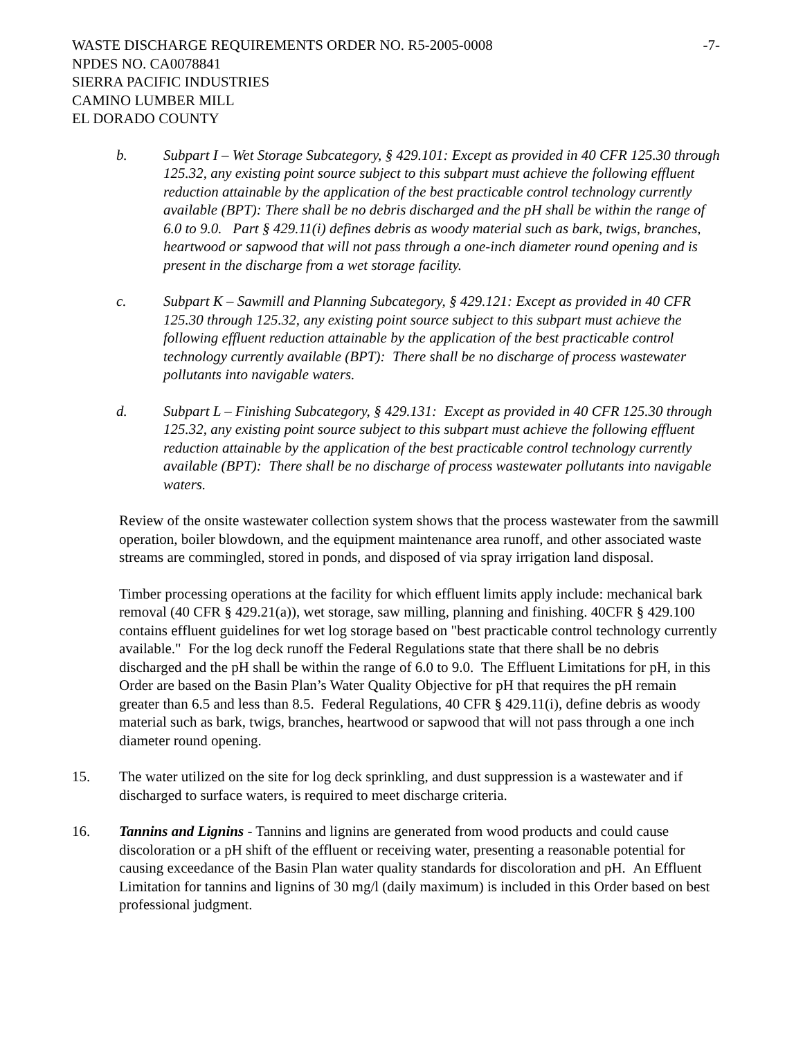WASTE DISCHARGE REQUIREMENTS ORDER NO. R5-2005-0008
-7-
NPDES NO. CA0078841
SIERRA PACIFIC INDUSTRIES
CAMINO LUMBER MILL
EL DORADO COUNTY
b. Subpart I – Wet Storage Subcategory, § 429.101: Except as provided in 40 CFR 125.30 through 125.32, any existing point source subject to this subpart must achieve the following effluent reduction attainable by the application of the best practicable control technology currently available (BPT): There shall be no debris discharged and the pH shall be within the range of 6.0 to 9.0. Part § 429.11(i) defines debris as woody material such as bark, twigs, branches, heartwood or sapwood that will not pass through a one-inch diameter round opening and is present in the discharge from a wet storage facility.
c. Subpart K – Sawmill and Planning Subcategory, § 429.121: Except as provided in 40 CFR 125.30 through 125.32, any existing point source subject to this subpart must achieve the following effluent reduction attainable by the application of the best practicable control technology currently available (BPT): There shall be no discharge of process wastewater pollutants into navigable waters.
d. Subpart L – Finishing Subcategory, § 429.131: Except as provided in 40 CFR 125.30 through 125.32, any existing point source subject to this subpart must achieve the following effluent reduction attainable by the application of the best practicable control technology currently available (BPT): There shall be no discharge of process wastewater pollutants into navigable waters.
Review of the onsite wastewater collection system shows that the process wastewater from the sawmill operation, boiler blowdown, and the equipment maintenance area runoff, and other associated waste streams are commingled, stored in ponds, and disposed of via spray irrigation land disposal.
Timber processing operations at the facility for which effluent limits apply include: mechanical bark removal (40 CFR § 429.21(a)), wet storage, saw milling, planning and finishing. 40CFR § 429.100 contains effluent guidelines for wet log storage based on "best practicable control technology currently available." For the log deck runoff the Federal Regulations state that there shall be no debris discharged and the pH shall be within the range of 6.0 to 9.0. The Effluent Limitations for pH, in this Order are based on the Basin Plan’s Water Quality Objective for pH that requires the pH remain greater than 6.5 and less than 8.5. Federal Regulations, 40 CFR § 429.11(i), define debris as woody material such as bark, twigs, branches, heartwood or sapwood that will not pass through a one inch diameter round opening.
15. The water utilized on the site for log deck sprinkling, and dust suppression is a wastewater and if discharged to surface waters, is required to meet discharge criteria.
16. Tannins and Lignins - Tannins and lignins are generated from wood products and could cause discoloration or a pH shift of the effluent or receiving water, presenting a reasonable potential for causing exceedance of the Basin Plan water quality standards for discoloration and pH. An Effluent Limitation for tannins and lignins of 30 mg/l (daily maximum) is included in this Order based on best professional judgment.